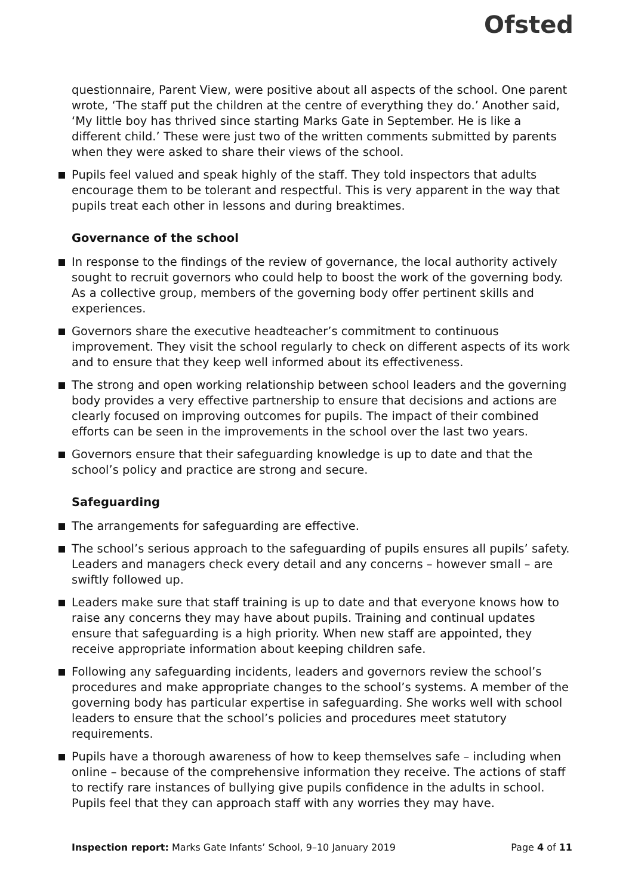Ofsted
questionnaire, Parent View, were positive about all aspects of the school. One parent wrote, ‘The staff put the children at the centre of everything they do.’ Another said, ‘My little boy has thrived since starting Marks Gate in September. He is like a different child.’ These were just two of the written comments submitted by parents when they were asked to share their views of the school.
Pupils feel valued and speak highly of the staff. They told inspectors that adults encourage them to be tolerant and respectful. This is very apparent in the way that pupils treat each other in lessons and during breaktimes.
Governance of the school
In response to the findings of the review of governance, the local authority actively sought to recruit governors who could help to boost the work of the governing body. As a collective group, members of the governing body offer pertinent skills and experiences.
Governors share the executive headteacher’s commitment to continuous improvement. They visit the school regularly to check on different aspects of its work and to ensure that they keep well informed about its effectiveness.
The strong and open working relationship between school leaders and the governing body provides a very effective partnership to ensure that decisions and actions are clearly focused on improving outcomes for pupils. The impact of their combined efforts can be seen in the improvements in the school over the last two years.
Governors ensure that their safeguarding knowledge is up to date and that the school’s policy and practice are strong and secure.
Safeguarding
The arrangements for safeguarding are effective.
The school’s serious approach to the safeguarding of pupils ensures all pupils’ safety. Leaders and managers check every detail and any concerns – however small – are swiftly followed up.
Leaders make sure that staff training is up to date and that everyone knows how to raise any concerns they may have about pupils. Training and continual updates ensure that safeguarding is a high priority. When new staff are appointed, they receive appropriate information about keeping children safe.
Following any safeguarding incidents, leaders and governors review the school’s procedures and make appropriate changes to the school’s systems. A member of the governing body has particular expertise in safeguarding. She works well with school leaders to ensure that the school’s policies and procedures meet statutory requirements.
Pupils have a thorough awareness of how to keep themselves safe – including when online – because of the comprehensive information they receive. The actions of staff to rectify rare instances of bullying give pupils confidence in the adults in school. Pupils feel that they can approach staff with any worries they may have.
Inspection report: Marks Gate Infants’ School, 9–10 January 2019 Page 4 of 11